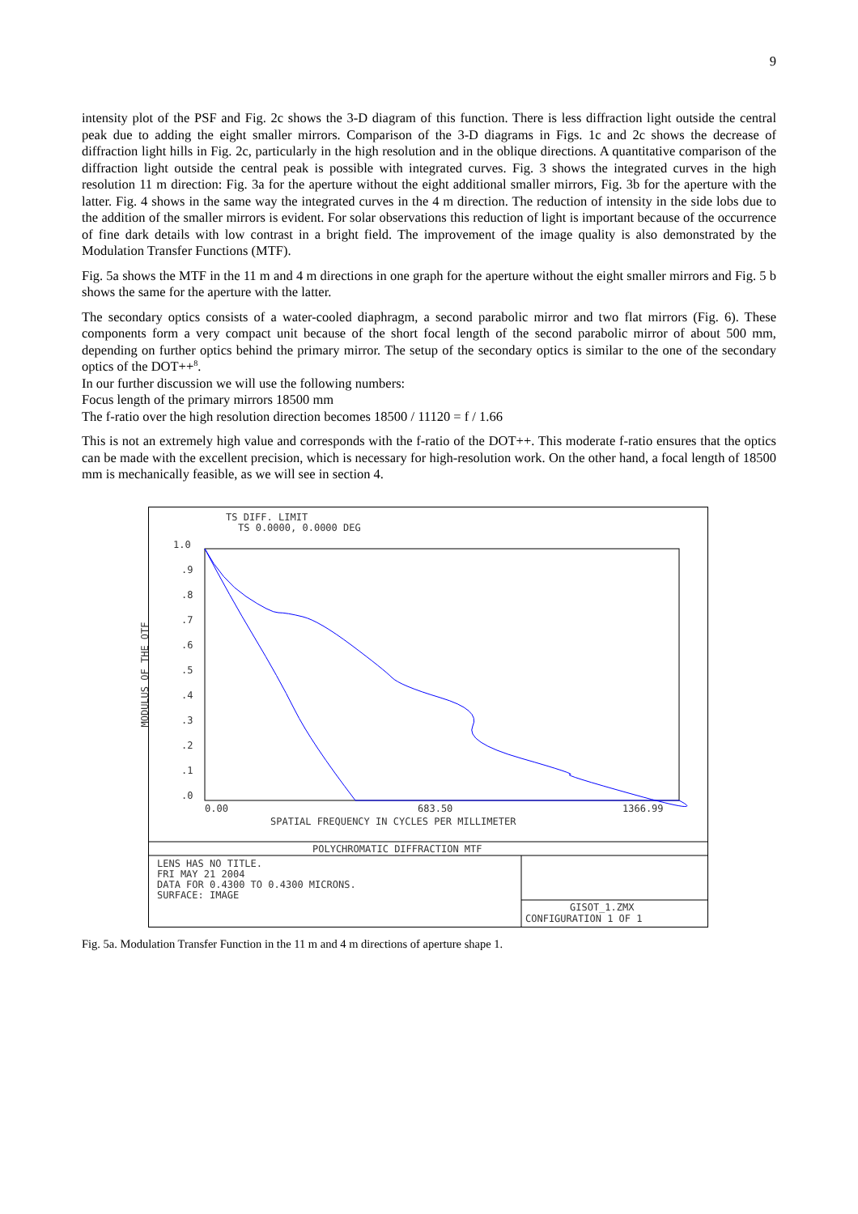9
intensity plot of the PSF and Fig. 2c shows the 3-D diagram of this function. There is less diffraction light outside the central peak due to adding the eight smaller mirrors. Comparison of the 3-D diagrams in Figs. 1c and 2c shows the decrease of diffraction light hills in Fig. 2c, particularly in the high resolution and in the oblique directions. A quantitative comparison of the diffraction light outside the central peak is possible with integrated curves. Fig. 3 shows the integrated curves in the high resolution 11 m direction: Fig. 3a for the aperture without the eight additional smaller mirrors, Fig. 3b for the aperture with the latter. Fig. 4 shows in the same way the integrated curves in the 4 m direction. The reduction of intensity in the side lobs due to the addition of the smaller mirrors is evident. For solar observations this reduction of light is important because of the occurrence of fine dark details with low contrast in a bright field. The improvement of the image quality is also demonstrated by the Modulation Transfer Functions (MTF).
Fig. 5a shows the MTF in the 11 m and 4 m directions in one graph for the aperture without the eight smaller mirrors and Fig. 5 b shows the same for the aperture with the latter.
The secondary optics consists of a water-cooled diaphragm, a second parabolic mirror and two flat mirrors (Fig. 6). These components form a very compact unit because of the short focal length of the second parabolic mirror of about 500 mm, depending on further optics behind the primary mirror. The setup of the secondary optics is similar to the one of the secondary optics of the DOT++<sup>8</sup>.
In our further discussion we will use the following numbers:
Focus length of the primary mirrors 18500 mm
The f-ratio over the high resolution direction becomes 18500 / 11120 = f / 1.66
This is not an extremely high value and corresponds with the f-ratio of the DOT++. This moderate f-ratio ensures that the optics can be made with the excellent precision, which is necessary for high-resolution work. On the other hand, a focal length of 18500 mm is mechanically feasible, as we will see in section 4.
TS DIFF. LIMIT
TS 0.0000, 0.0000 DEG
1.0
.9
.8
.7
.6
.5
.4
.3
.2
.1
.0
MODULUS OF THE OTF
0.00
683.50
1366.99
SPATIAL FREQUENCY IN CYCLES PER MILLIMETER
POLYCHROMATIC DIFFRACTION MTF
LENS HAS NO TITLE. FRI MAY 21 2004 DATA FOR 0.4300 TO 0.4300 MICRONS. SURFACE: IMAGE
GISOT_1.ZMX
CONFIGURATION 1 OF 1
Fig. 5a. Modulation Transfer Function in the 11 m and 4 m directions of aperture shape 1.